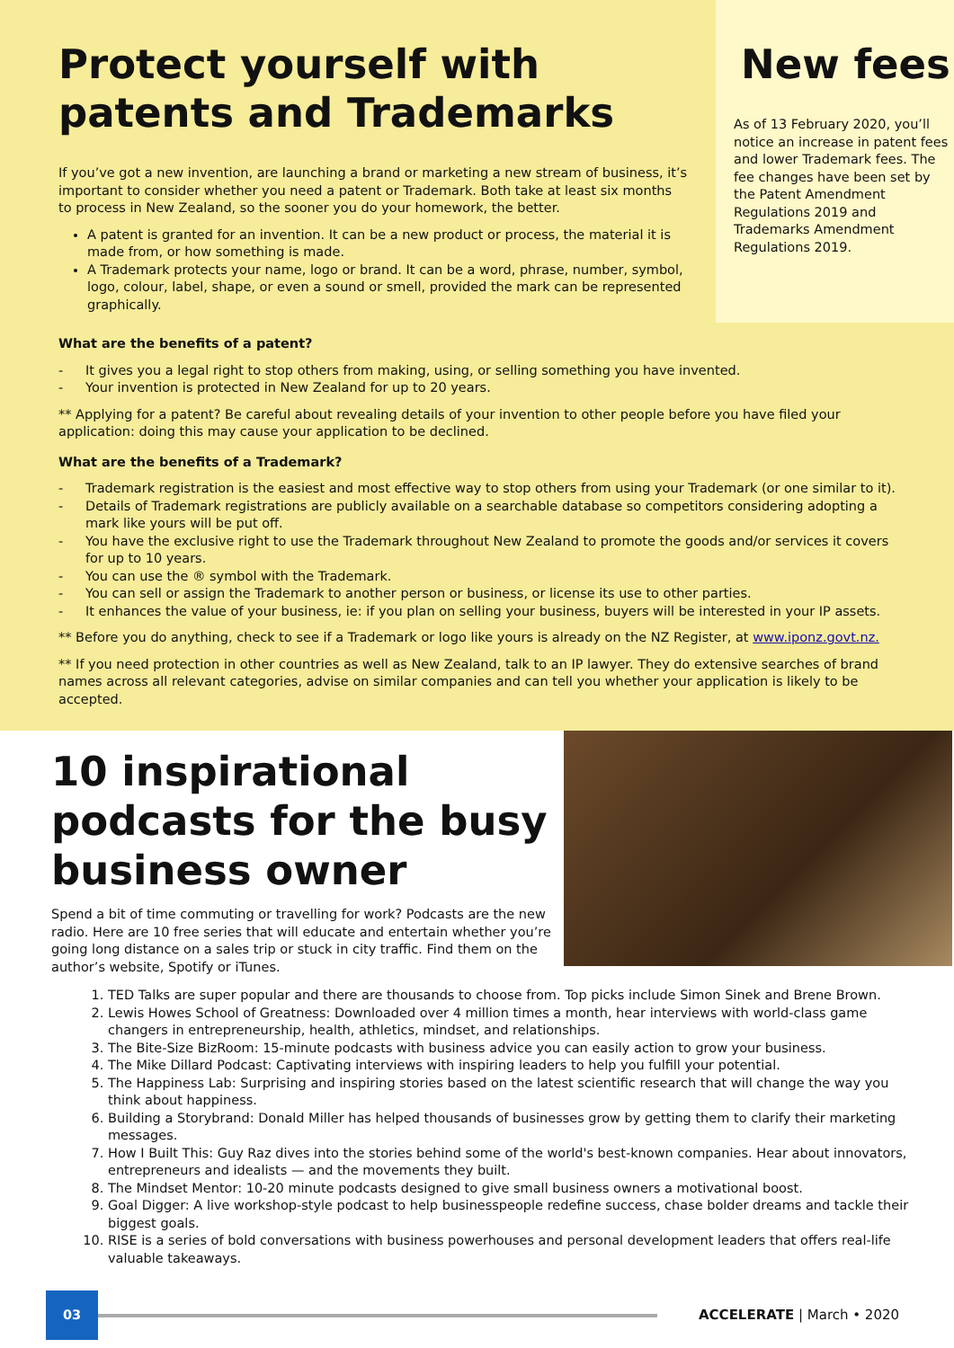Protect yourself with patents and Trademarks
If you’ve got a new invention, are launching a brand or marketing a new stream of business, it’s important to consider whether you need a patent or Trademark. Both take at least six months to process in New Zealand, so the sooner you do your homework, the better.
A patent is granted for an invention. It can be a new product or process, the material it is made from, or how something is made.
A Trademark protects your name, logo or brand. It can be a word, phrase, number, symbol, logo, colour, label, shape, or even a sound or smell, provided the mark can be represented graphically.
New fees
As of 13 February 2020, you’ll notice an increase in patent fees and lower Trademark fees. The fee changes have been set by the Patent Amendment Regulations 2019 and Trademarks Amendment Regulations 2019.
What are the benefits of a patent?
- It gives you a legal right to stop others from making, using, or selling something you have invented.
- Your invention is protected in New Zealand for up to 20 years.
** Applying for a patent? Be careful about revealing details of your invention to other people before you have filed your application: doing this may cause your application to be declined.
What are the benefits of a Trademark?
- Trademark registration is the easiest and most effective way to stop others from using your Trademark (or one similar to it).
- Details of Trademark registrations are publicly available on a searchable database so competitors considering adopting a mark like yours will be put off.
- You have the exclusive right to use the Trademark throughout New Zealand to promote the goods and/or services it covers for up to 10 years.
- You can use the ® symbol with the Trademark.
- You can sell or assign the Trademark to another person or business, or license its use to other parties.
- It enhances the value of your business, ie: if you plan on selling your business, buyers will be interested in your IP assets.
** Before you do anything, check to see if a Trademark or logo like yours is already on the NZ Register, at www.iponz.govt.nz.
** If you need protection in other countries as well as New Zealand, talk to an IP lawyer. They do extensive searches of brand names across all relevant categories, advise on similar companies and can tell you whether your application is likely to be accepted.
10 inspirational podcasts for the busy business owner
Spend a bit of time commuting or travelling for work? Podcasts are the new radio. Here are 10 free series that will educate and entertain whether you’re going long distance on a sales trip or stuck in city traffic. Find them on the author’s website, Spotify or iTunes.
1. TED Talks are super popular and there are thousands to choose from. Top picks include Simon Sinek and Brene Brown.
2. Lewis Howes School of Greatness: Downloaded over 4 million times a month, hear interviews with world-class game changers in entrepreneurship, health, athletics, mindset, and relationships.
3. The Bite-Size BizRoom: 15-minute podcasts with business advice you can easily action to grow your business.
4. The Mike Dillard Podcast: Captivating interviews with inspiring leaders to help you fulfill your potential.
5. The Happiness Lab: Surprising and inspiring stories based on the latest scientific research that will change the way you think about happiness.
6. Building a Storybrand: Donald Miller has helped thousands of businesses grow by getting them to clarify their marketing messages.
7. How I Built This: Guy Raz dives into the stories behind some of the world's best-known companies. Hear about innovators, entrepreneurs and idealists — and the movements they built.
8. The Mindset Mentor: 10-20 minute podcasts designed to give small business owners a motivational boost.
9. Goal Digger: A live workshop-style podcast to help businesspeople redefine success, chase bolder dreams and tackle their biggest goals.
10. RISE is a series of bold conversations with business powerhouses and personal development leaders that offers real-life valuable takeaways.
03
ACCELERATE | March • 2020